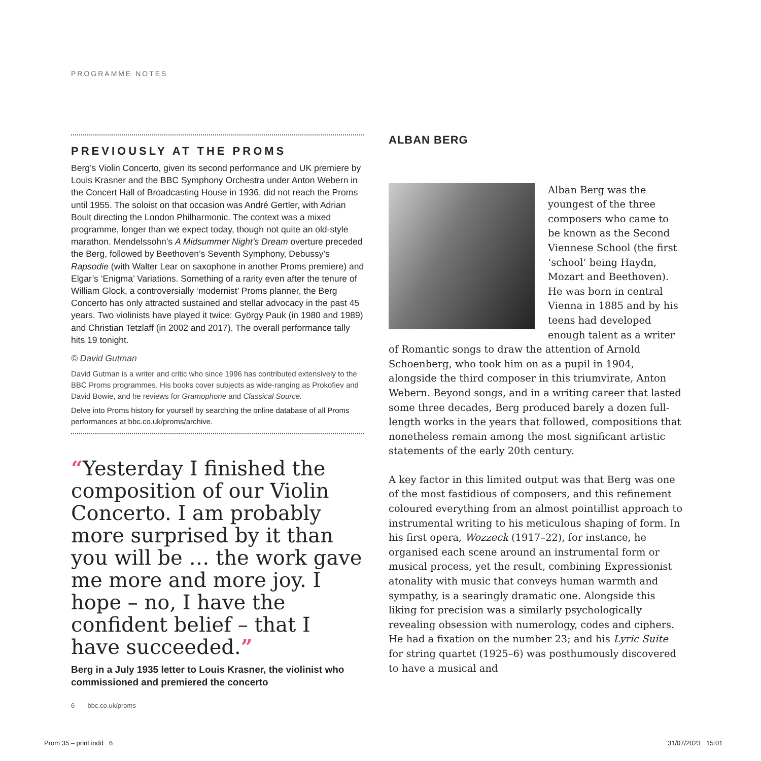PROGRAMME NOTES
PREVIOUSLY AT THE PROMS
Berg’s Violin Concerto, given its second performance and UK premiere by Louis Krasner and the BBC Symphony Orchestra under Anton Webern in the Concert Hall of Broadcasting House in 1936, did not reach the Proms until 1955. The soloist on that occasion was André Gertler, with Adrian Boult directing the London Philharmonic. The context was a mixed programme, longer than we expect today, though not quite an old-style marathon. Mendelssohn’s A Midsummer Night’s Dream overture preceded the Berg, followed by Beethoven’s Seventh Symphony, Debussy’s Rapsodie (with Walter Lear on saxophone in another Proms premiere) and Elgar’s ‘Enigma’ Variations. Something of a rarity even after the tenure of William Glock, a controversially ‘modernist’ Proms planner, the Berg Concerto has only attracted sustained and stellar advocacy in the past 45 years. Two violinists have played it twice: György Pauk (in 1980 and 1989) and Christian Tetzlaff (in 2002 and 2017). The overall performance tally hits 19 tonight.
© David Gutman
David Gutman is a writer and critic who since 1996 has contributed extensively to the BBC Proms programmes. His books cover subjects as wide-ranging as Prokofiev and David Bowie, and he reviews for Gramophone and Classical Source.
Delve into Proms history for yourself by searching the online database of all Proms performances at bbc.co.uk/proms/archive.
“Yesterday I finished the composition of our Violin Concerto. I am probably more surprised by it than you will be … the work gave me more and more joy. I hope – no, I have the confident belief – that I have succeeded.”
Berg in a July 1935 letter to Louis Krasner, the violinist who commissioned and premiered the concerto
ALBAN BERG
Alban Berg was the youngest of the three composers who came to be known as the Second Viennese School (the first ‘school’ being Haydn, Mozart and Beethoven). He was born in central Vienna in 1885 and by his teens had developed enough talent as a writer of Romantic songs to draw the attention of Arnold Schoenberg, who took him on as a pupil in 1904, alongside the third composer in this triumvirate, Anton Webern. Beyond songs, and in a writing career that lasted some three decades, Berg produced barely a dozen full-length works in the years that followed, compositions that nonetheless remain among the most significant artistic statements of the early 20th century.
A key factor in this limited output was that Berg was one of the most fastidious of composers, and this refinement coloured everything from an almost pointillist approach to instrumental writing to his meticulous shaping of form. In his first opera, Wozzeck (1917–22), for instance, he organised each scene around an instrumental form or musical process, yet the result, combining Expressionist atonality with music that conveys human warmth and sympathy, is a searingly dramatic one. Alongside this liking for precision was a similarly psychologically revealing obsession with numerology, codes and ciphers. He had a fixation on the number 23; and his Lyric Suite for string quartet (1925–6) was posthumously discovered to have a musical and
6 bbc.co.uk/proms
Prom 35 – print.indd 6 31/07/2023 15:01